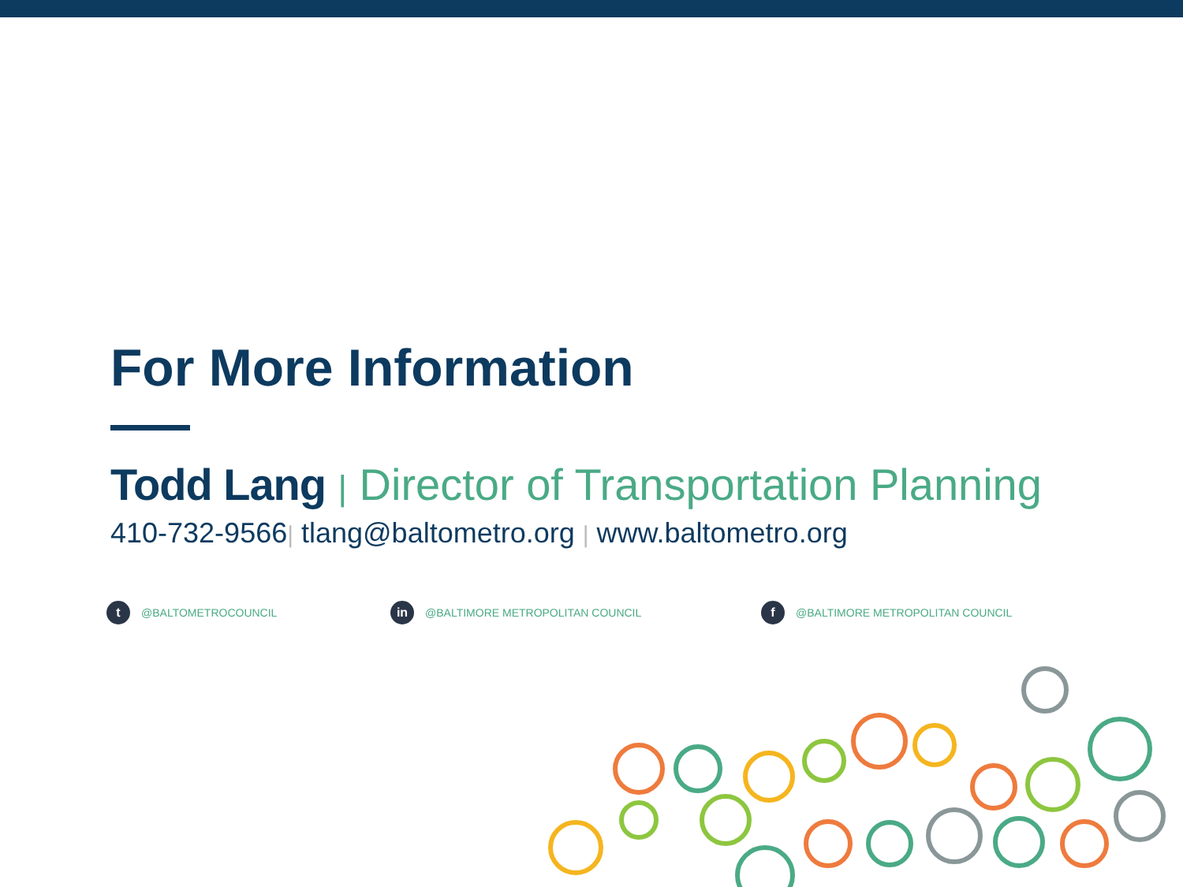For More Information
Todd Lang | Director of Transportation Planning
410-732-9566| tlang@baltometro.org | www.baltometro.org
t @BALTOMETROCOUNCIL
in @BALTIMORE METROPOLITAN COUNCIL
f @BALTIMORE METROPOLITAN COUNCIL